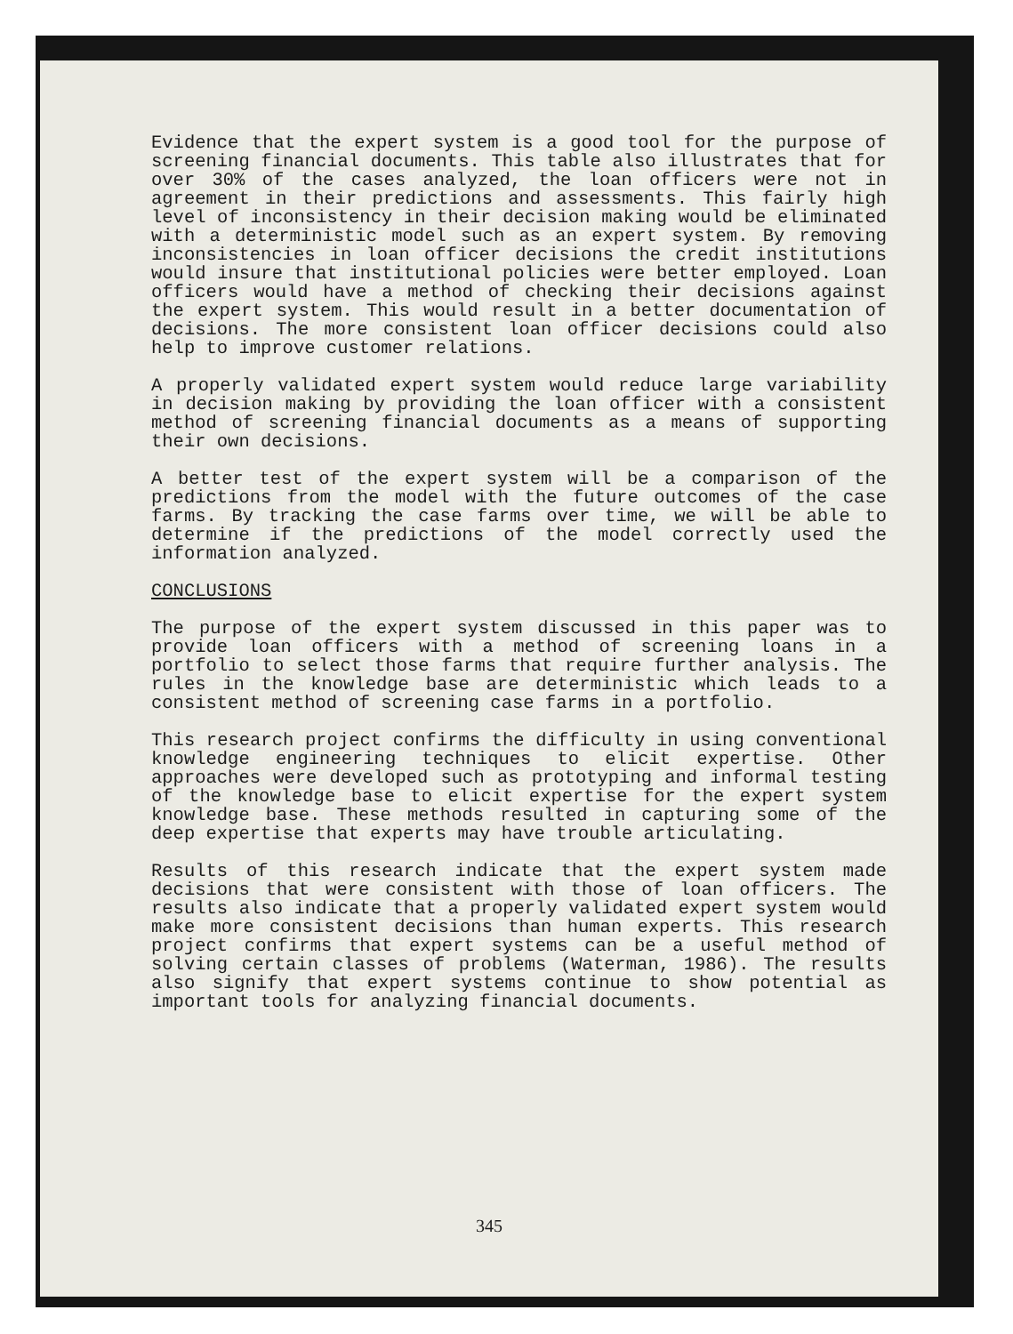Evidence that the expert system is a good tool for the purpose of screening financial documents. This table also illustrates that for over 30% of the cases analyzed, the loan officers were not in agreement in their predictions and assessments. This fairly high level of inconsistency in their decision making would be eliminated with a deterministic model such as an expert system. By removing inconsistencies in loan officer decisions the credit institutions would insure that institutional policies were better employed. Loan officers would have a method of checking their decisions against the expert system. This would result in a better documentation of decisions. The more consistent loan officer decisions could also help to improve customer relations.
A properly validated expert system would reduce large variability in decision making by providing the loan officer with a consistent method of screening financial documents as a means of supporting their own decisions.
A better test of the expert system will be a comparison of the predictions from the model with the future outcomes of the case farms. By tracking the case farms over time, we will be able to determine if the predictions of the model correctly used the information analyzed.
CONCLUSIONS
The purpose of the expert system discussed in this paper was to provide loan officers with a method of screening loans in a portfolio to select those farms that require further analysis. The rules in the knowledge base are deterministic which leads to a consistent method of screening case farms in a portfolio.
This research project confirms the difficulty in using conventional knowledge engineering techniques to elicit expertise. Other approaches were developed such as prototyping and informal testing of the knowledge base to elicit expertise for the expert system knowledge base. These methods resulted in capturing some of the deep expertise that experts may have trouble articulating.
Results of this research indicate that the expert system made decisions that were consistent with those of loan officers. The results also indicate that a properly validated expert system would make more consistent decisions than human experts. This research project confirms that expert systems can be a useful method of solving certain classes of problems (Waterman, 1986). The results also signify that expert systems continue to show potential as important tools for analyzing financial documents.
345